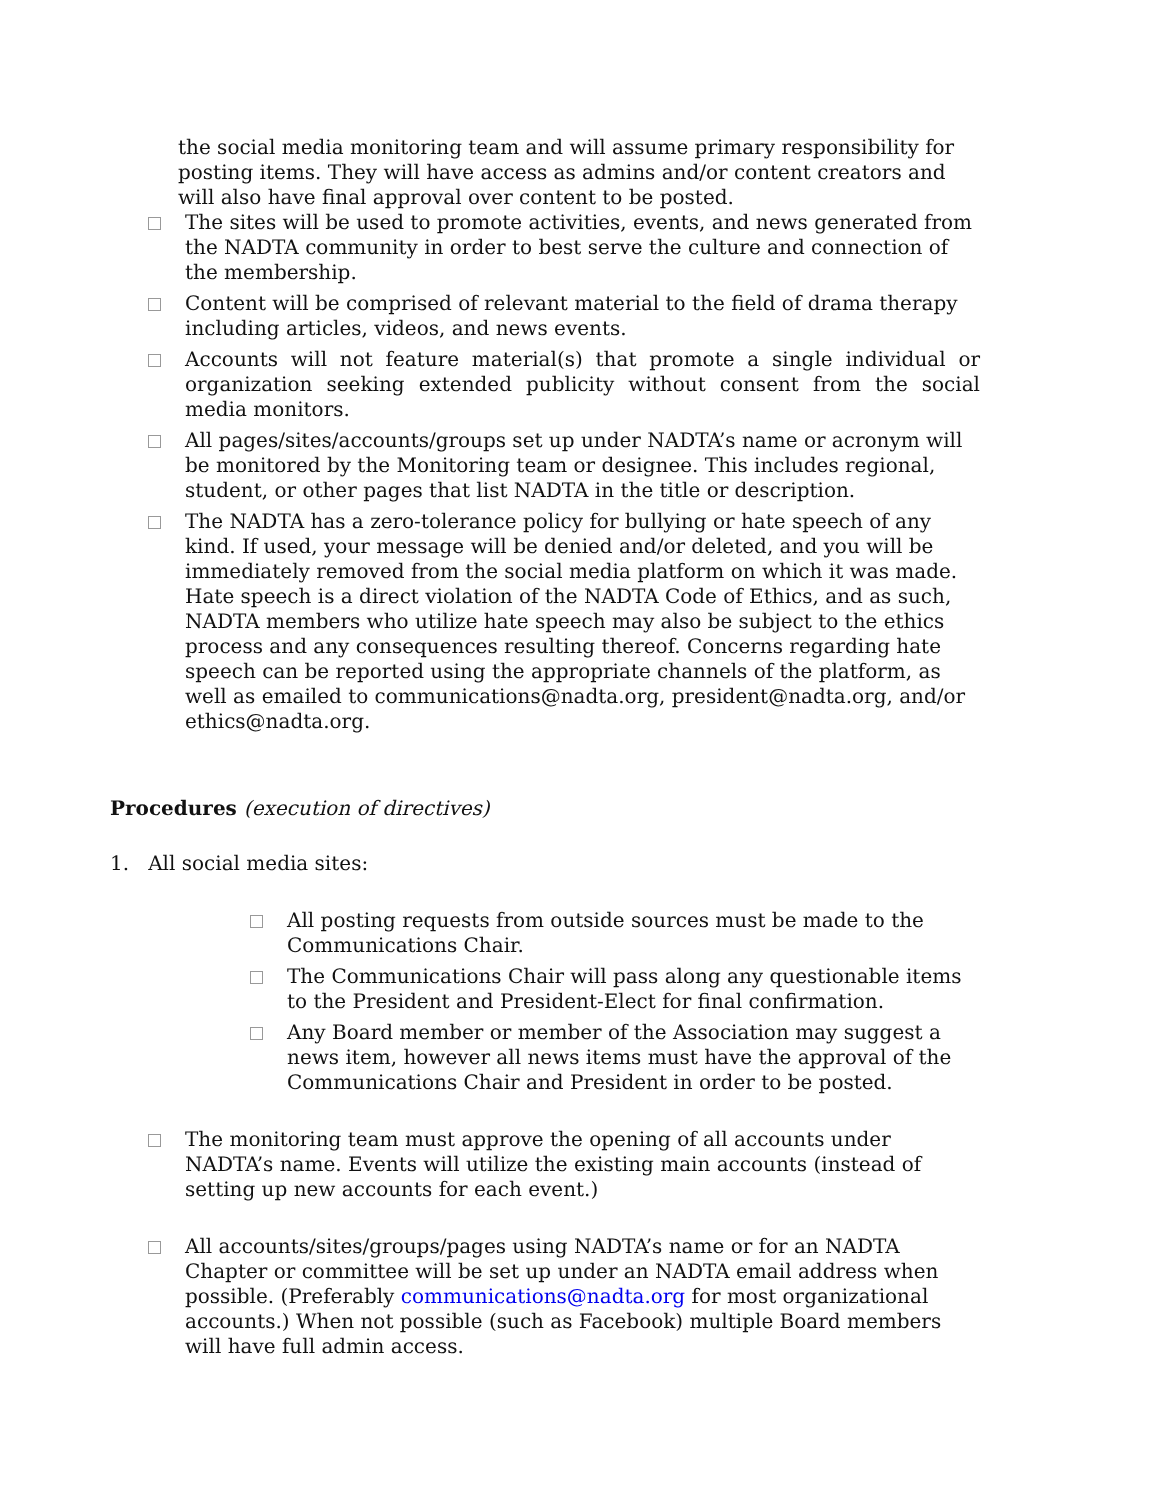the social media monitoring team and will assume primary responsibility for posting items. They will have access as admins and/or content creators and will also have final approval over content to be posted.
The sites will be used to promote activities, events, and news generated from the NADTA community in order to best serve the culture and connection of the membership.
Content will be comprised of relevant material to the field of drama therapy including articles, videos, and news events.
Accounts will not feature material(s) that promote a single individual or organization seeking extended publicity without consent from the social media monitors.
All pages/sites/accounts/groups set up under NADTA’s name or acronym will be monitored by the Monitoring team or designee. This includes regional, student, or other pages that list NADTA in the title or description.
The NADTA has a zero-tolerance policy for bullying or hate speech of any kind. If used, your message will be denied and/or deleted, and you will be immediately removed from the social media platform on which it was made. Hate speech is a direct violation of the NADTA Code of Ethics, and as such, NADTA members who utilize hate speech may also be subject to the ethics process and any consequences resulting thereof. Concerns regarding hate speech can be reported using the appropriate channels of the platform, as well as emailed to communications@nadta.org, president@nadta.org, and/or ethics@nadta.org.
Procedures (execution of directives)
1. All social media sites:
All posting requests from outside sources must be made to the Communications Chair.
The Communications Chair will pass along any questionable items to the President and President-Elect for final confirmation.
Any Board member or member of the Association may suggest a news item, however all news items must have the approval of the Communications Chair and President in order to be posted.
The monitoring team must approve the opening of all accounts under NADTA’s name. Events will utilize the existing main accounts (instead of setting up new accounts for each event.)
All accounts/sites/groups/pages using NADTA’s name or for an NADTA Chapter or committee will be set up under an NADTA email address when possible. (Preferably communications@nadta.org for most organizational accounts.) When not possible (such as Facebook) multiple Board members will have full admin access.